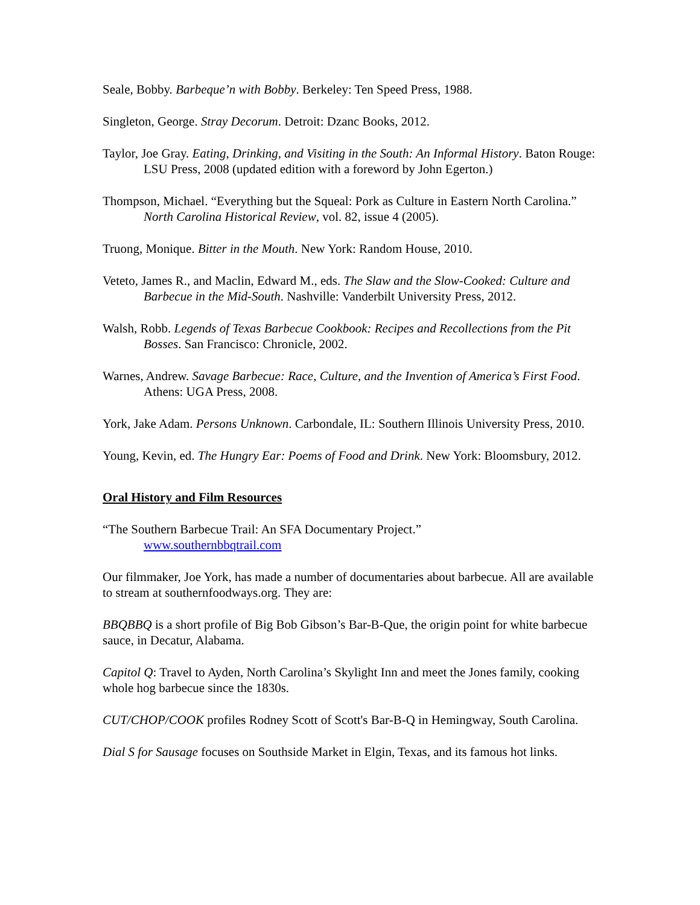Seale, Bobby. Barbeque’n with Bobby. Berkeley: Ten Speed Press, 1988.
Singleton, George. Stray Decorum. Detroit: Dzanc Books, 2012.
Taylor, Joe Gray. Eating, Drinking, and Visiting in the South: An Informal History. Baton Rouge: LSU Press, 2008 (updated edition with a foreword by John Egerton.)
Thompson, Michael. “Everything but the Squeal: Pork as Culture in Eastern North Carolina.” North Carolina Historical Review, vol. 82, issue 4 (2005).
Truong, Monique. Bitter in the Mouth. New York: Random House, 2010.
Veteto, James R., and Maclin, Edward M., eds. The Slaw and the Slow-Cooked: Culture and Barbecue in the Mid-South. Nashville: Vanderbilt University Press, 2012.
Walsh, Robb. Legends of Texas Barbecue Cookbook: Recipes and Recollections from the Pit Bosses. San Francisco: Chronicle, 2002.
Warnes, Andrew. Savage Barbecue: Race, Culture, and the Invention of America’s First Food. Athens: UGA Press, 2008.
York, Jake Adam. Persons Unknown. Carbondale, IL: Southern Illinois University Press, 2010.
Young, Kevin, ed. The Hungry Ear: Poems of Food and Drink. New York: Bloomsbury, 2012.
Oral History and Film Resources
“The Southern Barbecue Trail: An SFA Documentary Project.”
www.southernbbqtrail.com
Our filmmaker, Joe York, has made a number of documentaries about barbecue. All are available to stream at southernfoodways.org. They are:
BBQBBQ is a short profile of Big Bob Gibson’s Bar-B-Que, the origin point for white barbecue sauce, in Decatur, Alabama.
Capitol Q: Travel to Ayden, North Carolina’s Skylight Inn and meet the Jones family, cooking whole hog barbecue since the 1830s.
CUT/CHOP/COOK profiles Rodney Scott of Scott's Bar-B-Q in Hemingway, South Carolina.
Dial S for Sausage focuses on Southside Market in Elgin, Texas, and its famous hot links.